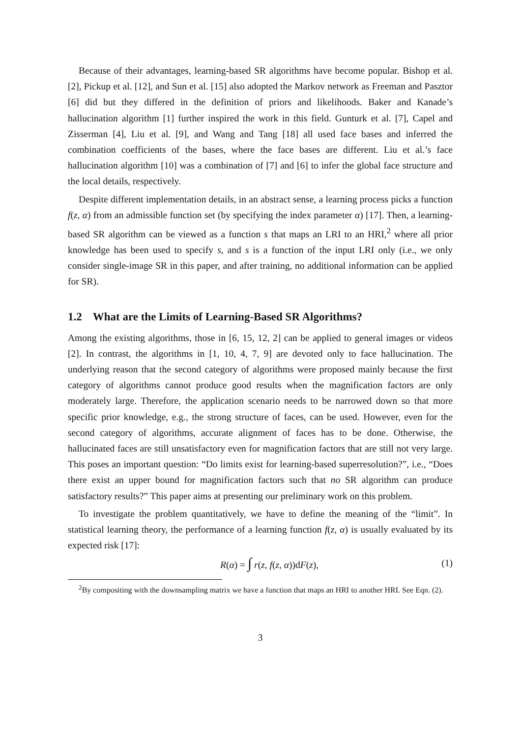Because of their advantages, learning-based SR algorithms have become popular. Bishop et al. [2], Pickup et al. [12], and Sun et al. [15] also adopted the Markov network as Freeman and Pasztor [6] did but they differed in the definition of priors and likelihoods. Baker and Kanade’s hallucination algorithm [1] further inspired the work in this field. Gunturk et al. [7], Capel and Zisserman [4], Liu et al. [9], and Wang and Tang [18] all used face bases and inferred the combination coefficients of the bases, where the face bases are different. Liu et al.’s face hallucination algorithm [10] was a combination of [7] and [6] to infer the global face structure and the local details, respectively.
Despite different implementation details, in an abstract sense, a learning process picks a function f(z, α) from an admissible function set (by specifying the index parameter α) [17]. Then, a learning-based SR algorithm can be viewed as a function s that maps an LRI to an HRI,<sup>2</sup> where all prior knowledge has been used to specify s, and s is a function of the input LRI only (i.e., we only consider single-image SR in this paper, and after training, no additional information can be applied for SR).
1.2 What are the Limits of Learning-Based SR Algorithms?
Among the existing algorithms, those in [6, 15, 12, 2] can be applied to general images or videos [2]. In contrast, the algorithms in [1, 10, 4, 7, 9] are devoted only to face hallucination. The underlying reason that the second category of algorithms were proposed mainly because the first category of algorithms cannot produce good results when the magnification factors are only moderately large. Therefore, the application scenario needs to be narrowed down so that more specific prior knowledge, e.g., the strong structure of faces, can be used. However, even for the second category of algorithms, accurate alignment of faces has to be done. Otherwise, the hallucinated faces are still unsatisfactory even for magnification factors that are still not very large. This poses an important question: “Do limits exist for learning-based superresolution?”, i.e., “Does there exist an upper bound for magnification factors such that no SR algorithm can produce satisfactory results?” This paper aims at presenting our preliminary work on this problem.
To investigate the problem quantitatively, we have to define the meaning of the “limit”. In statistical learning theory, the performance of a learning function f(z, α) is usually evaluated by its expected risk [17]:
R(α) = ∫ r(z, f(z, α))dF(z), (1)
<sup>2</sup> By compositing with the downsampling matrix we have a function that maps an HRI to another HRI. See Eqn. (2).
3